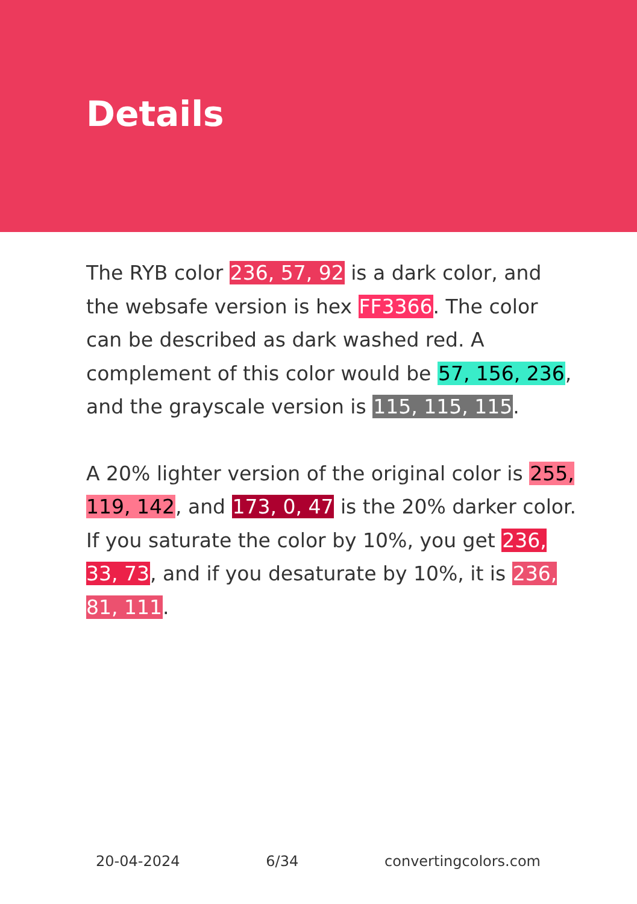Details
The RYB color 236, 57, 92 is a dark color, and the websafe version is hex FF3366. The color can be described as dark washed red. A complement of this color would be 57, 156, 236, and the grayscale version is 115, 115, 115.
A 20% lighter version of the original color is 255, 119, 142, and 173, 0, 47 is the 20% darker color. If you saturate the color by 10%, you get 236, 33, 73, and if you desaturate by 10%, it is 236, 81, 111.
20-04-2024 6/34 convertingcolors.com